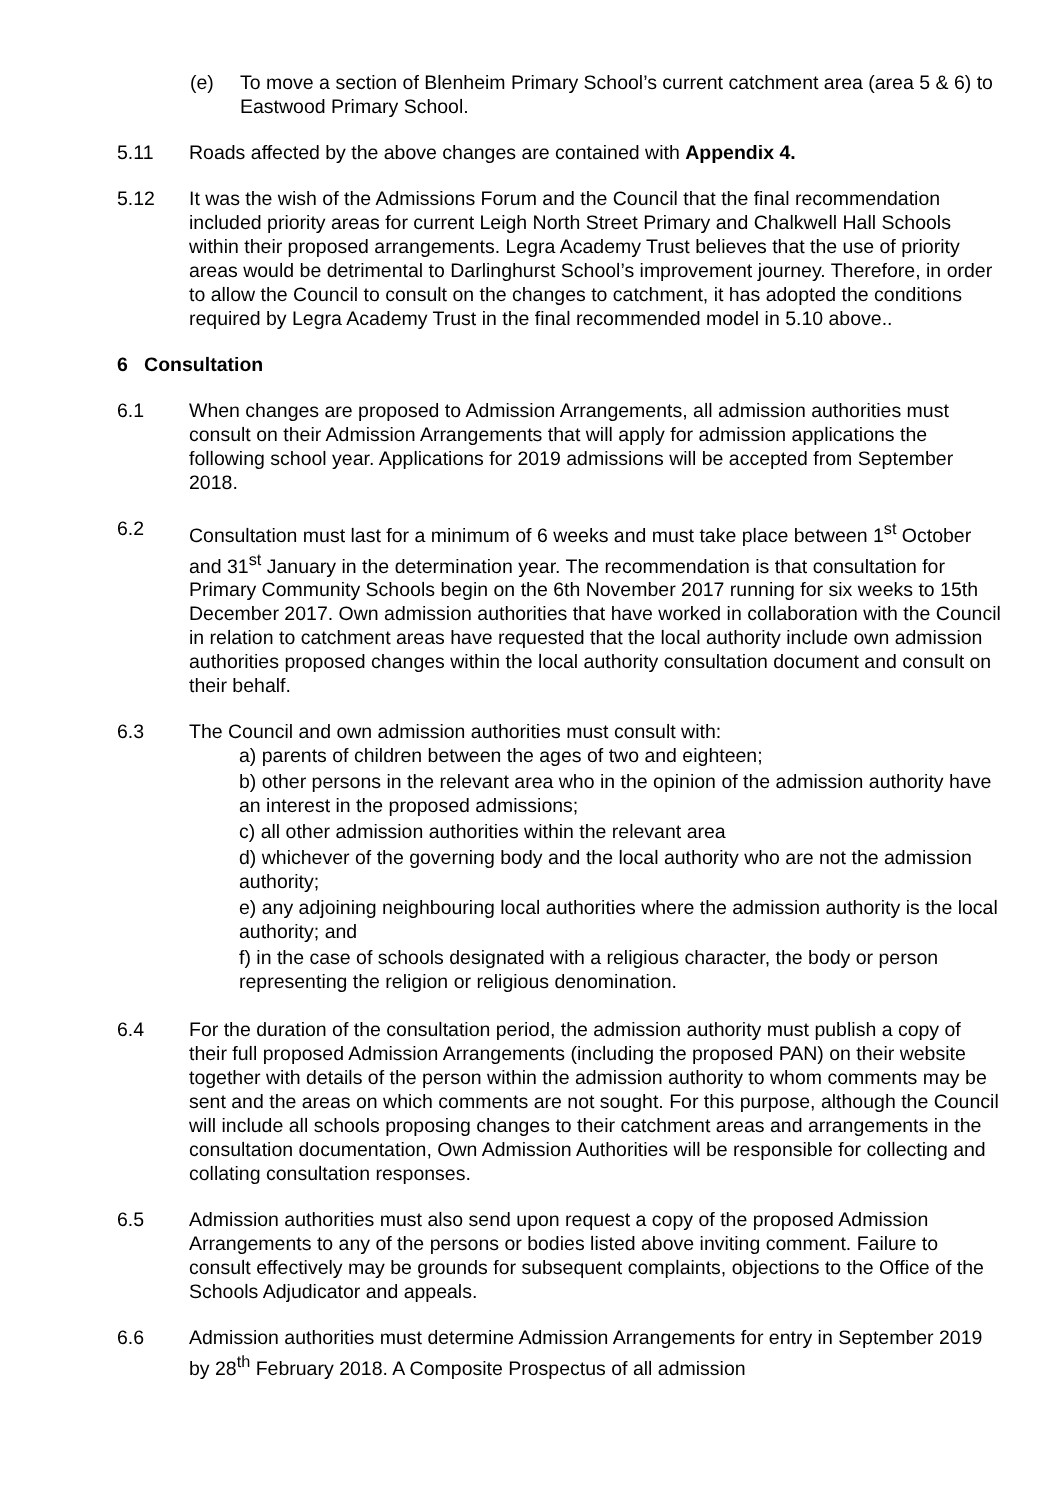(e) To move a section of Blenheim Primary School’s current catchment area (area 5 & 6) to Eastwood Primary School.
5.11 Roads affected by the above changes are contained with Appendix 4.
5.12 It was the wish of the Admissions Forum and the Council that the final recommendation included priority areas for current Leigh North Street Primary and Chalkwell Hall Schools within their proposed arrangements. Legra Academy Trust believes that the use of priority areas would be detrimental to Darlinghurst School’s improvement journey. Therefore, in order to allow the Council to consult on the changes to catchment, it has adopted the conditions required by Legra Academy Trust in the final recommended model in 5.10 above..
6 Consultation
6.1 When changes are proposed to Admission Arrangements, all admission authorities must consult on their Admission Arrangements that will apply for admission applications the following school year. Applications for 2019 admissions will be accepted from September 2018.
6.2 Consultation must last for a minimum of 6 weeks and must take place between 1<sup>st</sup> October and 31<sup>st</sup> January in the determination year. The recommendation is that consultation for Primary Community Schools begin on the 6th November 2017 running for six weeks to 15th December 2017. Own admission authorities that have worked in collaboration with the Council in relation to catchment areas have requested that the local authority include own admission authorities proposed changes within the local authority consultation document and consult on their behalf.
6.3 The Council and own admission authorities must consult with:
a) parents of children between the ages of two and eighteen;
b) other persons in the relevant area who in the opinion of the admission authority have an interest in the proposed admissions;
c) all other admission authorities within the relevant area
d) whichever of the governing body and the local authority who are not the admission authority;
e) any adjoining neighbouring local authorities where the admission authority is the local authority; and
f) in the case of schools designated with a religious character, the body or person representing the religion or religious denomination.
6.4 For the duration of the consultation period, the admission authority must publish a copy of their full proposed Admission Arrangements (including the proposed PAN) on their website together with details of the person within the admission authority to whom comments may be sent and the areas on which comments are not sought. For this purpose, although the Council will include all schools proposing changes to their catchment areas and arrangements in the consultation documentation, Own Admission Authorities will be responsible for collecting and collating consultation responses.
6.5 Admission authorities must also send upon request a copy of the proposed Admission Arrangements to any of the persons or bodies listed above inviting comment. Failure to consult effectively may be grounds for subsequent complaints, objections to the Office of the Schools Adjudicator and appeals.
6.6 Admission authorities must determine Admission Arrangements for entry in September 2019 by 28<sup>th</sup> February 2018. A Composite Prospectus of all admission